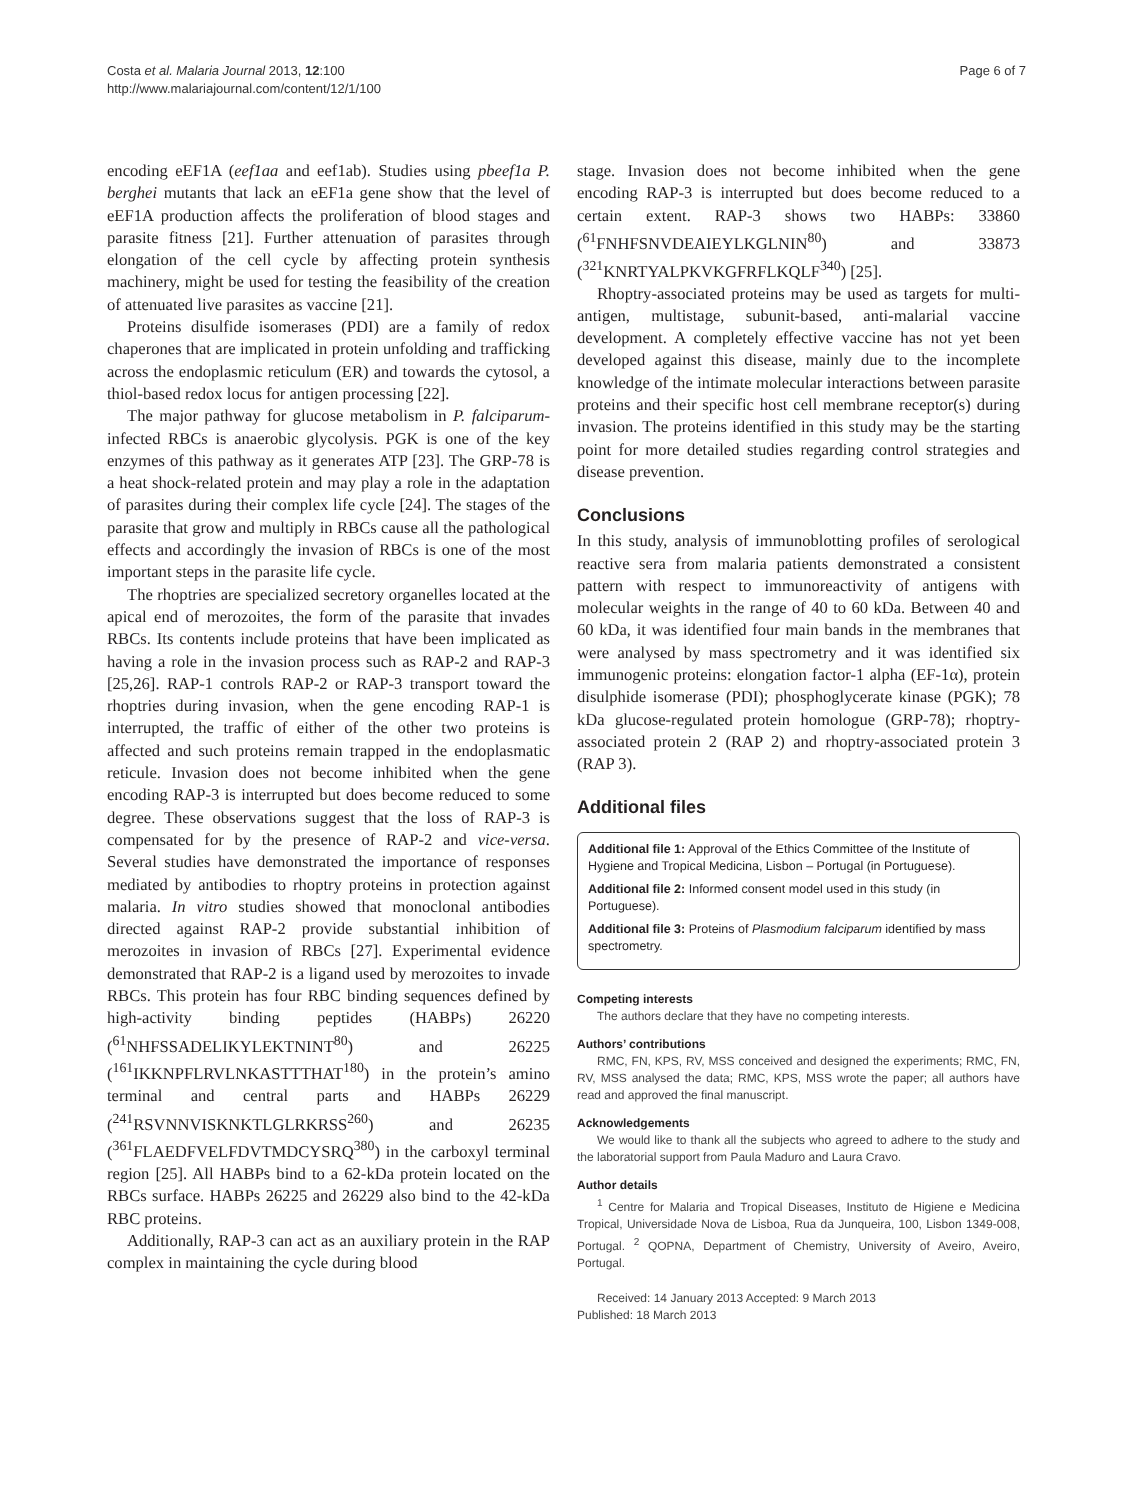Costa et al. Malaria Journal 2013, 12:100
http://www.malariajournal.com/content/12/1/100
Page 6 of 7
encoding eEF1A (eef1aa and eef1ab). Studies using pbeef1a P. berghei mutants that lack an eEF1a gene show that the level of eEF1A production affects the proliferation of blood stages and parasite fitness [21]. Further attenuation of parasites through elongation of the cell cycle by affecting protein synthesis machinery, might be used for testing the feasibility of the creation of attenuated live parasites as vaccine [21].
Proteins disulfide isomerases (PDI) are a family of redox chaperones that are implicated in protein unfolding and trafficking across the endoplasmic reticulum (ER) and towards the cytosol, a thiol-based redox locus for antigen processing [22].
The major pathway for glucose metabolism in P. falciparum-infected RBCs is anaerobic glycolysis. PGK is one of the key enzymes of this pathway as it generates ATP [23]. The GRP-78 is a heat shock-related protein and may play a role in the adaptation of parasites during their complex life cycle [24]. The stages of the parasite that grow and multiply in RBCs cause all the pathological effects and accordingly the invasion of RBCs is one of the most important steps in the parasite life cycle.
The rhoptries are specialized secretory organelles located at the apical end of merozoites, the form of the parasite that invades RBCs. Its contents include proteins that have been implicated as having a role in the invasion process such as RAP-2 and RAP-3 [25,26]. RAP-1 controls RAP-2 or RAP-3 transport toward the rhoptries during invasion, when the gene encoding RAP-1 is interrupted, the traffic of either of the other two proteins is affected and such proteins remain trapped in the endoplasmatic reticule. Invasion does not become inhibited when the gene encoding RAP-3 is interrupted but does become reduced to some degree. These observations suggest that the loss of RAP-3 is compensated for by the presence of RAP-2 and vice-versa. Several studies have demonstrated the importance of responses mediated by antibodies to rhoptry proteins in protection against malaria. In vitro studies showed that monoclonal antibodies directed against RAP-2 provide substantial inhibition of merozoites in invasion of RBCs [27]. Experimental evidence demonstrated that RAP-2 is a ligand used by merozoites to invade RBCs. This protein has four RBC binding sequences defined by high-activity binding peptides (HABPs) 26220 (<sup>61</sup>NHFSSADELIKYLEKTNINT<sup>80</sup>) and 26225 (<sup>161</sup>IKKNPFLRVLNKASTTTHAT<sup>180</sup>) in the protein’s amino terminal and central parts and HABPs 26229 (<sup>241</sup>RSVNNVISKNKTLGLRKRSS<sup>260</sup>) and 26235 (<sup>361</sup>FLAEDFVELFDVTMDCYSRQ<sup>380</sup>) in the carboxyl terminal region [25]. All HABPs bind to a 62-kDa protein located on the RBCs surface. HABPs 26225 and 26229 also bind to the 42-kDa RBC proteins.
Additionally, RAP-3 can act as an auxiliary protein in the RAP complex in maintaining the cycle during blood
stage. Invasion does not become inhibited when the gene encoding RAP-3 is interrupted but does become reduced to a certain extent. RAP-3 shows two HABPs: 33860 (<sup>61</sup>FNHFSNVDEAIEYLKGLNIN<sup>80</sup>) and 33873 (<sup>321</sup>KNRTYALPKVKGFRFLKQLF<sup>340</sup>) [25].
Rhoptry-associated proteins may be used as targets for multi-antigen, multistage, subunit-based, anti-malarial vaccine development. A completely effective vaccine has not yet been developed against this disease, mainly due to the incomplete knowledge of the intimate molecular interactions between parasite proteins and their specific host cell membrane receptor(s) during invasion. The proteins identified in this study may be the starting point for more detailed studies regarding control strategies and disease prevention.
Conclusions
In this study, analysis of immunoblotting profiles of serological reactive sera from malaria patients demonstrated a consistent pattern with respect to immunoreactivity of antigens with molecular weights in the range of 40 to 60 kDa. Between 40 and 60 kDa, it was identified four main bands in the membranes that were analysed by mass spectrometry and it was identified six immunogenic proteins: elongation factor-1 alpha (EF-1α), protein disulphide isomerase (PDI); phosphoglycerate kinase (PGK); 78 kDa glucose-regulated protein homologue (GRP-78); rhoptry-associated protein 2 (RAP 2) and rhoptry-associated protein 3 (RAP 3).
Additional files
Additional file 1: Approval of the Ethics Committee of the Institute of Hygiene and Tropical Medicina, Lisbon – Portugal (in Portuguese).
Additional file 2: Informed consent model used in this study (in Portuguese).
Additional file 3: Proteins of Plasmodium falciparum identified by mass spectrometry.
Competing interests
The authors declare that they have no competing interests.
Authors’ contributions
RMC, FN, KPS, RV, MSS conceived and designed the experiments; RMC, FN, RV, MSS analysed the data; RMC, KPS, MSS wrote the paper; all authors have read and approved the final manuscript.
Acknowledgements
We would like to thank all the subjects who agreed to adhere to the study and the laboratorial support from Paula Maduro and Laura Cravo.
Author details
<sup>1</sup> Centre for Malaria and Tropical Diseases, Instituto de Higiene e Medicina Tropical, Universidade Nova de Lisboa, Rua da Junqueira, 100, Lisbon 1349-008, Portugal. <sup>2</sup> QOPNA, Department of Chemistry, University of Aveiro, Aveiro, Portugal.
Received: 14 January 2013 Accepted: 9 March 2013
Published: 18 March 2013